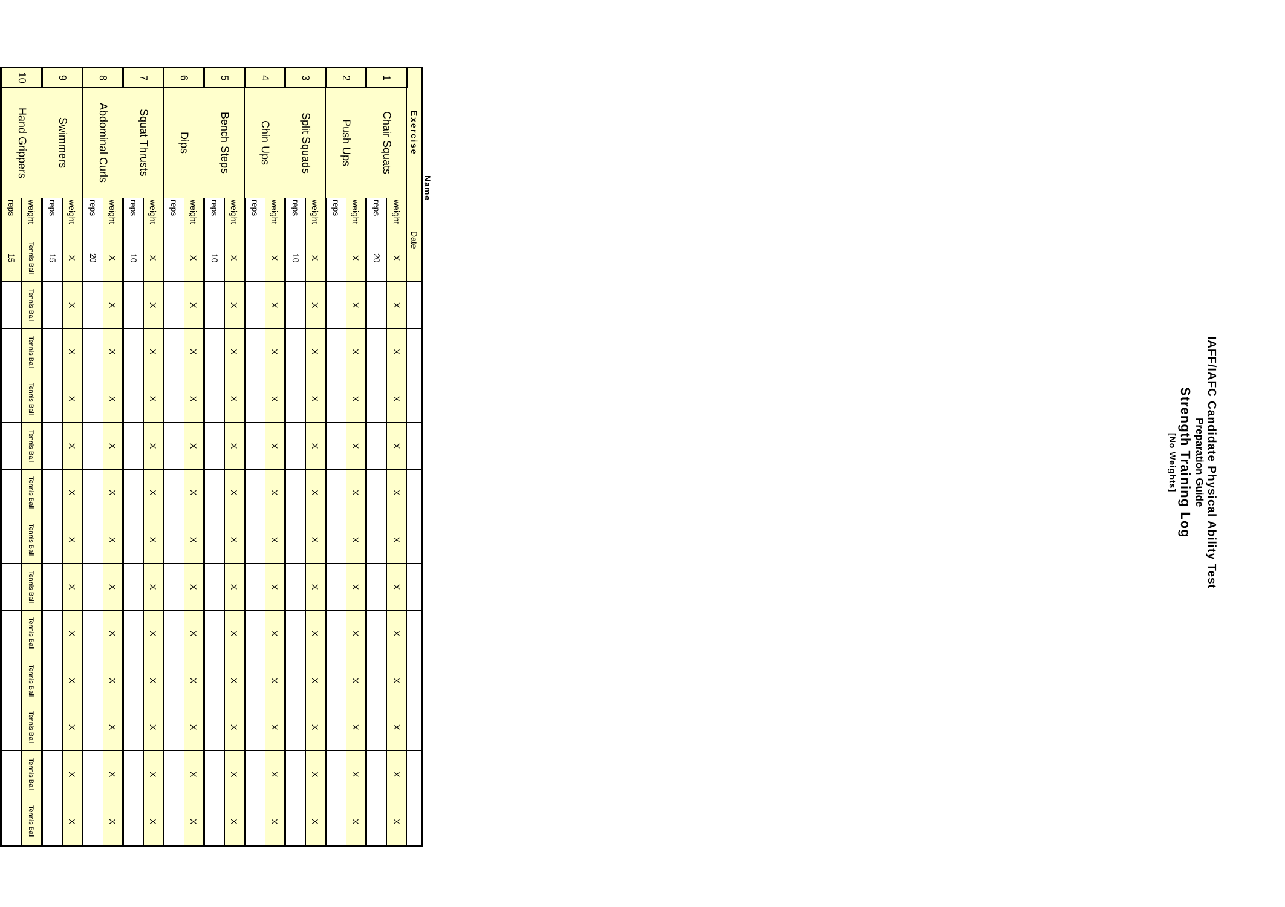IAFF/IAFC Candidate Physical Ability Test
Preparation Guide
Strength Training Log
[No Weights]
Name
| Exercise | | Date | | | | | | | | | | | | | |
| 1 | Chair Squats | weight | X | X | X | X | X | X | X | X | X | X | X | X | X |
| | | reps | 20 | | | | | | | | | | | | |
| 2 | Push Ups | weight | X | X | X | X | X | X | X | X | X | X | X | X | X |
| | | reps | | | | | | | | | | | | | |
| 3 | Split Squads | weight | X | X | X | X | X | X | X | X | X | X | X | X | X |
| | | reps | 10 | | | | | | | | | | | | |
| 4 | Chin Ups | weight | X | X | X | X | X | X | X | X | X | X | X | X | X |
| | | reps | | | | | | | | | | | | | |
| 5 | Bench Steps | weight | X | X | X | X | X | X | X | X | X | X | X | X | X |
| | | reps | 10 | | | | | | | | | | | | |
| 6 | Dips | weight | X | X | X | X | X | X | X | X | X | X | X | X | X |
| | | reps | | | | | | | | | | | | | |
| 7 | Squat Thrusts | weight | X | X | X | X | X | X | X | X | X | X | X | X | X |
| | | reps | 10 | | | | | | | | | | | | |
| 8 | Abdominal Curls | weight | X | X | X | X | X | X | X | X | X | X | X | X | X |
| | | reps | 20 | | | | | | | | | | | | |
| 9 | Swimmers | weight | X | X | X | X | X | X | X | X | X | X | X | X | X |
| | | reps | 15 | | | | | | | | | | | | |
| 10 | Hand Grippers | weight | Tennis Ball | Tennis Ball | Tennis Ball | Tennis Ball | Tennis Ball | Tennis Ball | Tennis Ball | Tennis Ball | Tennis Ball | Tennis Ball | Tennis Ball | Tennis Ball | Tennis Ball |
| | | reps | 15 | | | | | | | | | | | | |